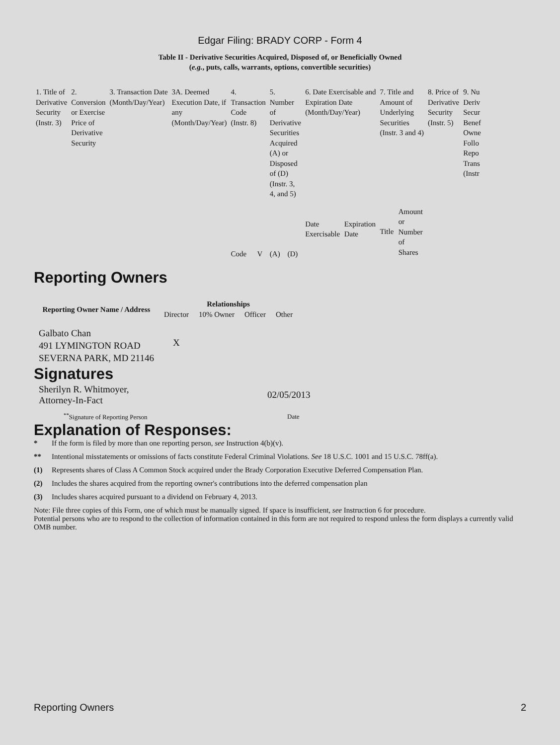Edgar Filing: BRADY CORP - Form 4
Table II - Derivative Securities Acquired, Disposed of, or Beneficially Owned
(e.g., puts, calls, warrants, options, convertible securities)
| 1. Title of Derivative Security (Instr. 3) | 2. Conversion or Exercise Price of Derivative Security | 3. Transaction Date (Month/Day/Year) | 3A. Deemed Execution Date, if any (Month/Day/Year) | 4. Transaction Code (Instr. 8) | | 5. Number of Derivative Securities Acquired (A) or Disposed of (D) (Instr. 3, 4, and 5) | | 6. Date Exercisable and Expiration Date (Month/Day/Year) | | 7. Title and Amount of Underlying Securities (Instr. 3 and 4) | | 8. Price of Derivative Security (Instr. 5) | 9. Nu Deriv Secur Benef Owne Follo Repo Trans (Instr |
| | | | | Code | V | (A) | (D) | Date Exercisable | Expiration Date | Title | Amount or Number of Shares | | |
Reporting Owners
| Reporting Owner Name / Address | Relationships | | | |
| --- | --- | --- | --- | --- |
| | Director | 10% Owner | Officer | Other |
| Galbato Chan 491 LYMINGTON ROAD SEVERNA PARK, MD 21146 | X | | | |
Signatures
| Sherilyn R. Whitmoyer, Attorney-In-Fact | 02/05/2013 |
| <sup>**</sup> Signature of Reporting Person | Date |
Explanation of Responses:
* If the form is filed by more than one reporting person, see Instruction 4(b)(v).
** Intentional misstatements or omissions of facts constitute Federal Criminal Violations. See 18 U.S.C. 1001 and 15 U.S.C. 78ff(a).
(1) Represents shares of Class A Common Stock acquired under the Brady Corporation Executive Deferred Compensation Plan.
(2) Includes the shares acquired from the reporting owner's contributions into the deferred compensation plan
(3) Includes shares acquired pursuant to a dividend on February 4, 2013.
Note: File three copies of this Form, one of which must be manually signed. If space is insufficient, see Instruction 6 for procedure.
Potential persons who are to respond to the collection of information contained in this form are not required to respond unless the form displays a currently valid OMB number.
Reporting Owners 2